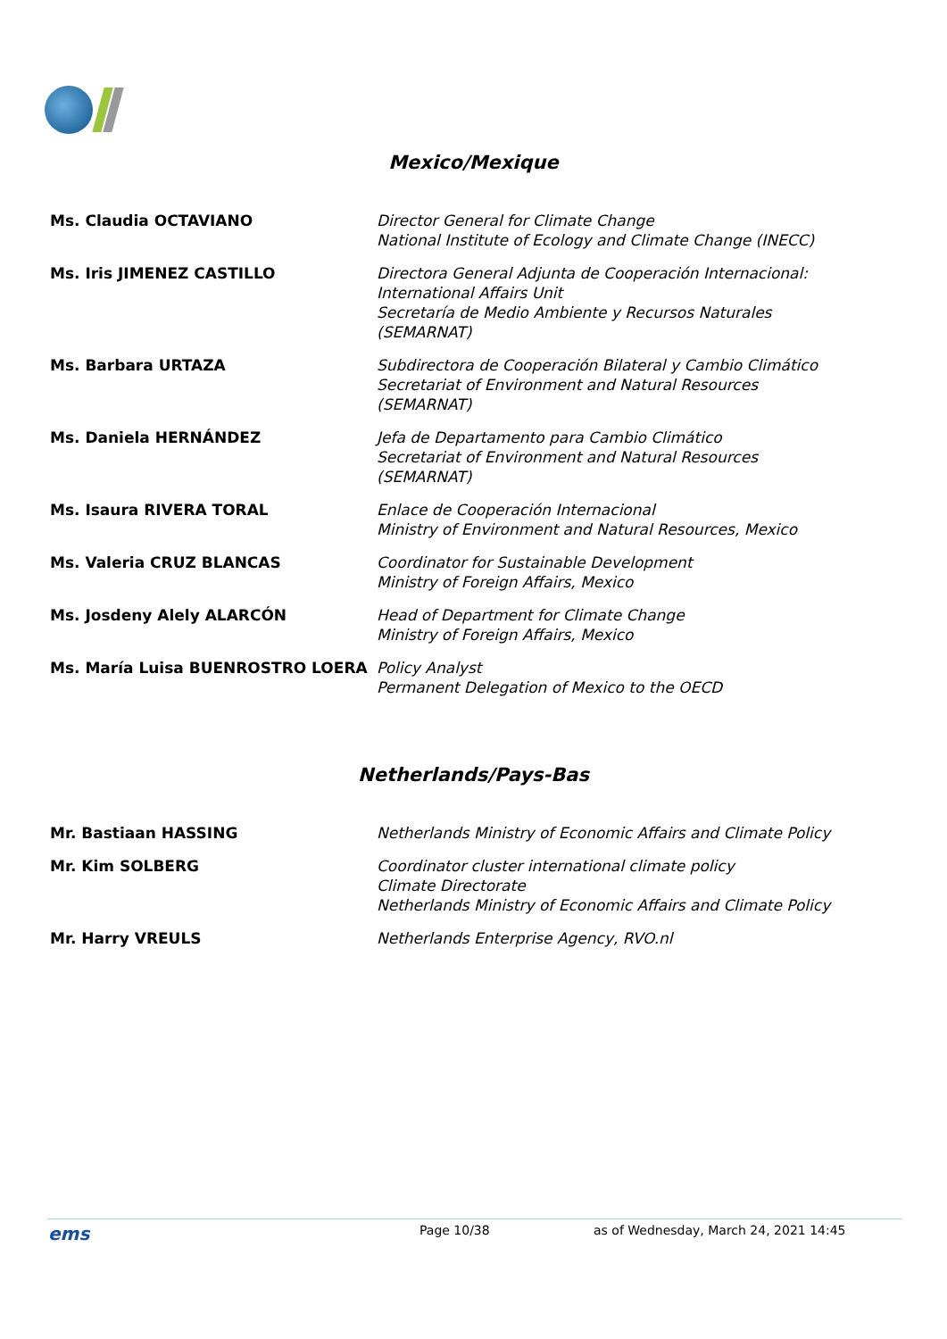Mexico/Mexique
| Ms. Claudia OCTAVIANO | Director General for Climate Change National Institute of Ecology and Climate Change (INECC) |
| Ms. Iris JIMENEZ CASTILLO | Directora General Adjunta de Cooperación Internacional: International Affairs Unit Secretaría de Medio Ambiente y Recursos Naturales (SEMARNAT) |
| Ms. Barbara URTAZA | Subdirectora de Cooperación Bilateral y Cambio Climático Secretariat of Environment and Natural Resources (SEMARNAT) |
| Ms. Daniela HERNÁNDEZ | Jefa de Departamento para Cambio Climático Secretariat of Environment and Natural Resources (SEMARNAT) |
| Ms. Isaura RIVERA TORAL | Enlace de Cooperación Internacional Ministry of Environment and Natural Resources, Mexico |
| Ms. Valeria CRUZ BLANCAS | Coordinator for Sustainable Development Ministry of Foreign Affairs, Mexico |
| Ms. Josdeny Alely ALARCÓN | Head of Department for Climate Change Ministry of Foreign Affairs, Mexico |
| Ms. María Luisa BUENROSTRO LOERA | Policy Analyst Permanent Delegation of Mexico to the OECD |
Netherlands/Pays-Bas
| Mr. Bastiaan HASSING | Netherlands Ministry of Economic Affairs and Climate Policy |
| Mr. Kim SOLBERG | Coordinator cluster international climate policy Climate Directorate Netherlands Ministry of Economic Affairs and Climate Policy |
| Mr. Harry VREULS | Netherlands Enterprise Agency, RVO.nl |
ems Page 10/38 as of Wednesday, March 24, 2021 14:45